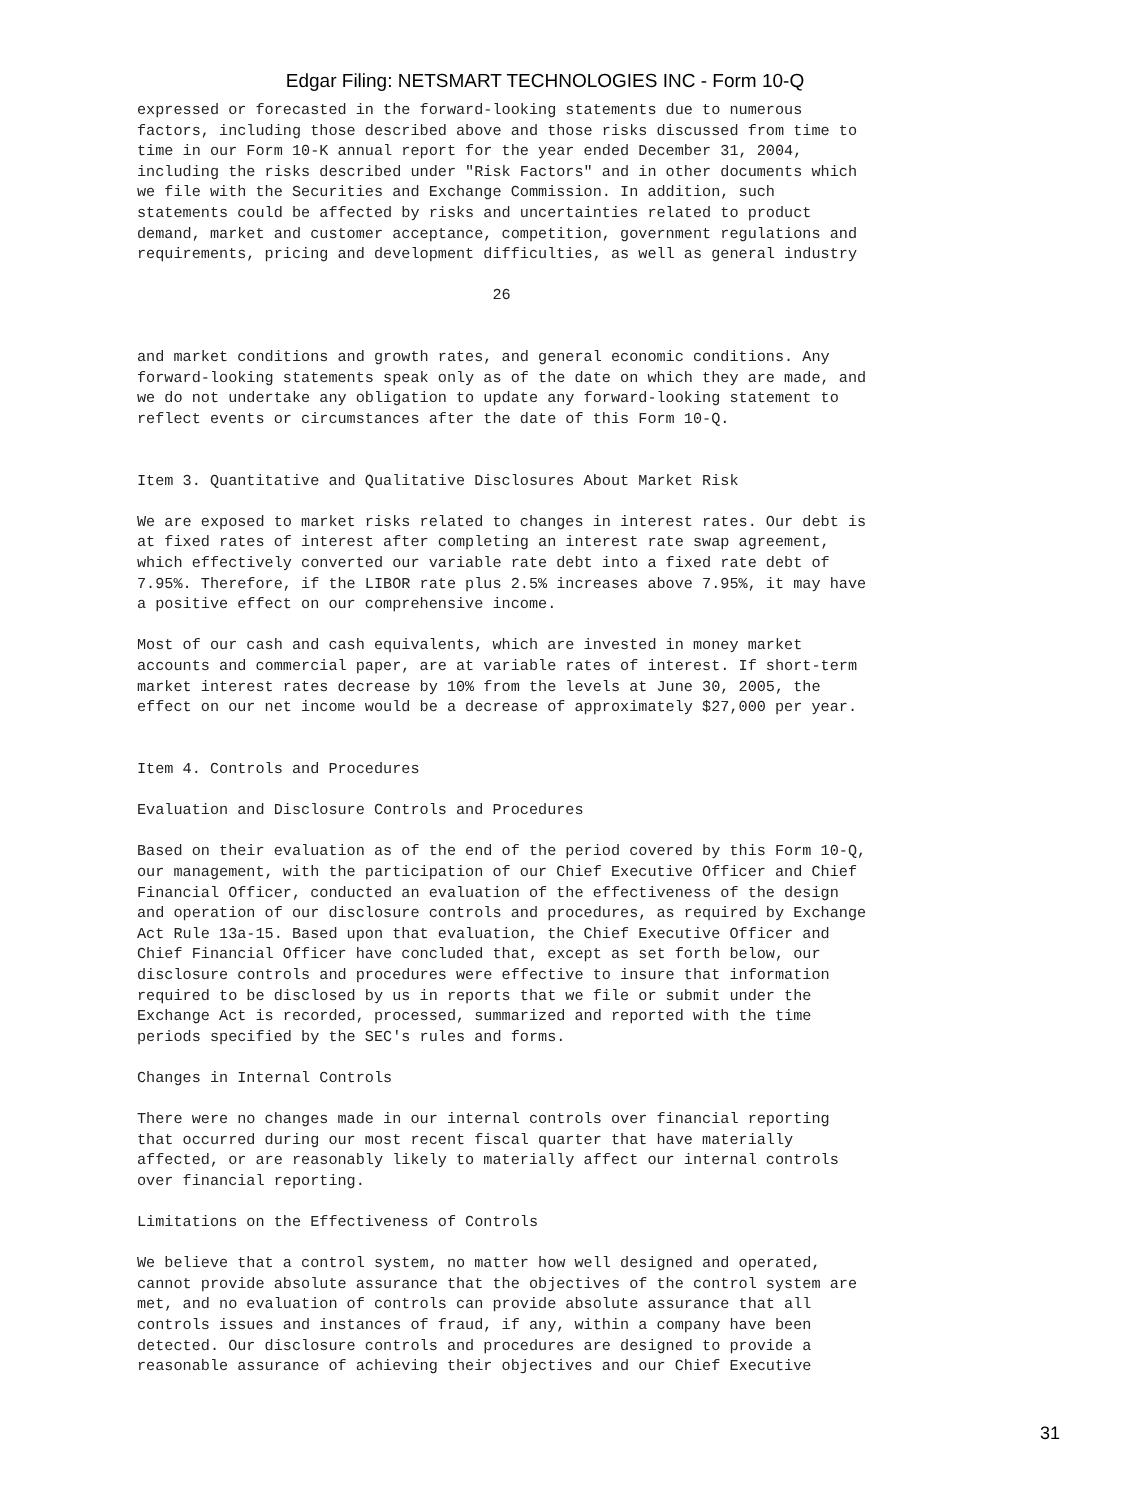Edgar Filing: NETSMART TECHNOLOGIES INC - Form 10-Q
expressed or forecasted in the forward-looking statements due to numerous
factors, including those described above and those risks discussed from time to
time in our Form 10-K annual report for the year ended December 31, 2004,
including the risks described under "Risk Factors" and in other documents which
we file with the Securities and Exchange Commission. In addition, such
statements could be affected by risks and uncertainties related to product
demand, market and customer acceptance, competition, government regulations and
requirements, pricing and development difficulties, as well as general industry

                                       26


and market conditions and growth rates, and general economic conditions. Any
forward-looking statements speak only as of the date on which they are made, and
we do not undertake any obligation to update any forward-looking statement to
reflect events or circumstances after the date of this Form 10-Q.


Item 3. Quantitative and Qualitative Disclosures About Market Risk

We are exposed to market risks related to changes in interest rates. Our debt is
at fixed rates of interest after completing an interest rate swap agreement,
which effectively converted our variable rate debt into a fixed rate debt of
7.95%. Therefore, if the LIBOR rate plus 2.5% increases above 7.95%, it may have
a positive effect on our comprehensive income.

Most of our cash and cash equivalents, which are invested in money market
accounts and commercial paper, are at variable rates of interest. If short-term
market interest rates decrease by 10% from the levels at June 30, 2005, the
effect on our net income would be a decrease of approximately $27,000 per year.


Item 4. Controls and Procedures

Evaluation and Disclosure Controls and Procedures

Based on their evaluation as of the end of the period covered by this Form 10-Q,
our management, with the participation of our Chief Executive Officer and Chief
Financial Officer, conducted an evaluation of the effectiveness of the design
and operation of our disclosure controls and procedures, as required by Exchange
Act Rule 13a-15. Based upon that evaluation, the Chief Executive Officer and
Chief Financial Officer have concluded that, except as set forth below, our
disclosure controls and procedures were effective to insure that information
required to be disclosed by us in reports that we file or submit under the
Exchange Act is recorded, processed, summarized and reported with the time
periods specified by the SEC's rules and forms.

Changes in Internal Controls

There were no changes made in our internal controls over financial reporting
that occurred during our most recent fiscal quarter that have materially
affected, or are reasonably likely to materially affect our internal controls
over financial reporting.

Limitations on the Effectiveness of Controls

We believe that a control system, no matter how well designed and operated,
cannot provide absolute assurance that the objectives of the control system are
met, and no evaluation of controls can provide absolute assurance that all
controls issues and instances of fraud, if any, within a company have been
detected. Our disclosure controls and procedures are designed to provide a
reasonable assurance of achieving their objectives and our Chief Executive
31